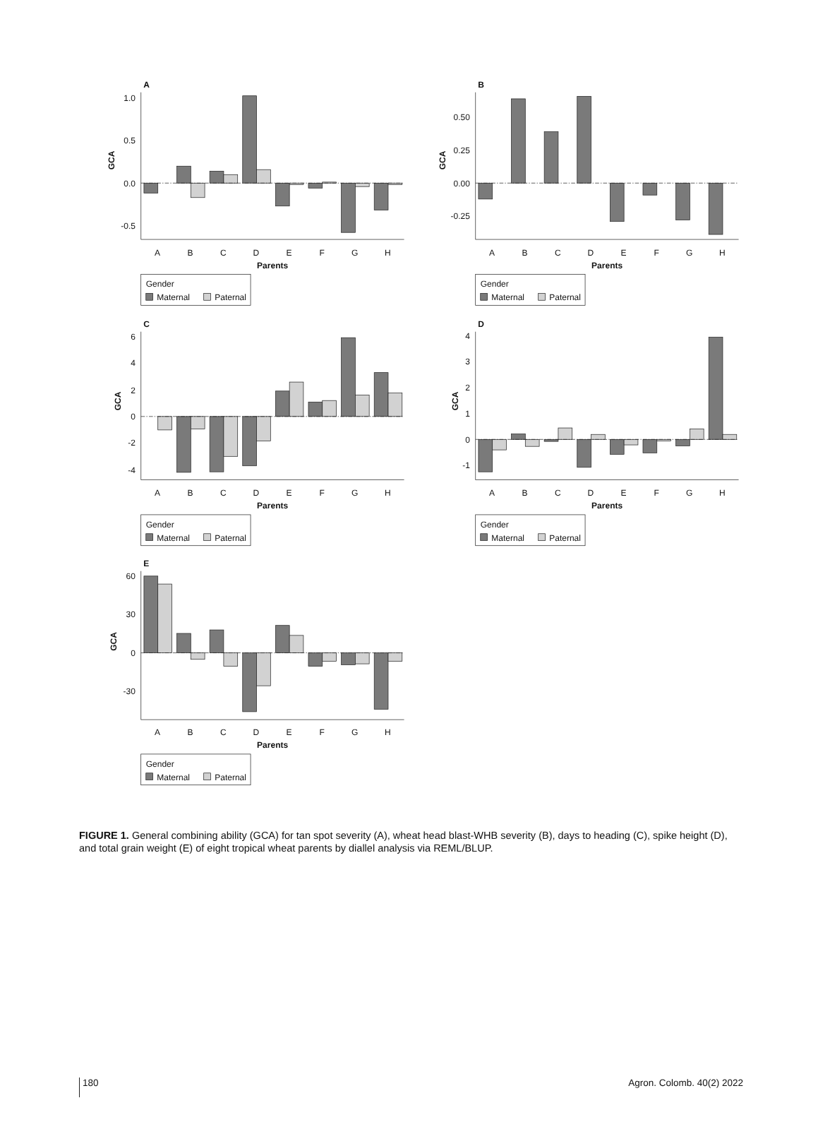A
GCA
1.0
0.5
0.0
-0.5
A
B
C
D
E
F
G
H
Parents
Gender
Maternal
Paternal
B
GCA
0.50
0.25
0.00
-0.25
A
B
C
D
E
F
G
H
Parents
Gender
Maternal
Paternal
C
GCA
6
4
2
0
-2
-4
A
B
C
D
E
F
G
H
Parents
Gender
Maternal
Paternal
D
GCA
4
3
2
1
0
-1
A
B
C
D
E
F
G
H
Parents
Gender
Maternal
Paternal
E
GCA
60
30
0
-30
A
B
C
D
E
F
G
H
Parents
Gender
Maternal
Paternal
FIGURE 1. General combining ability (GCA) for tan spot severity (A), wheat head blast-WHB severity (B), days to heading (C), spike height (D), and total grain weight (E) of eight tropical wheat parents by diallel analysis via REML/BLUP.
180 Agron. Colomb. 40(2) 2022